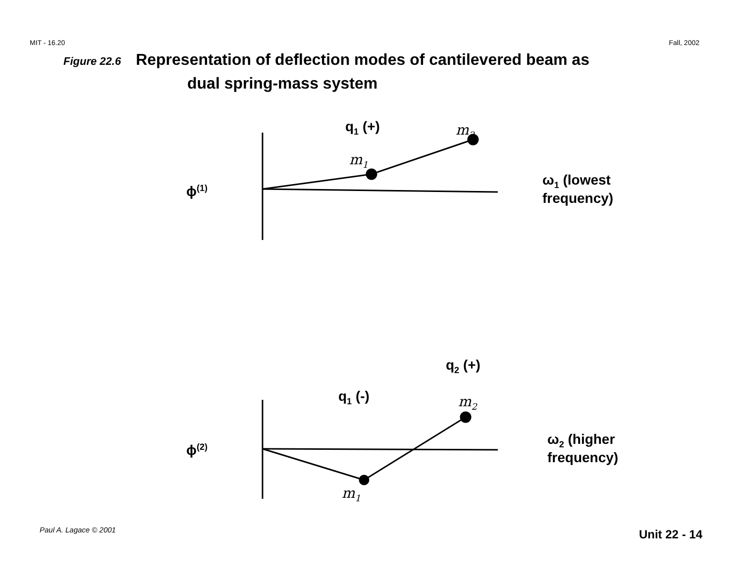MIT - 16.20 Fall, 2002
Figure 22.6 Representation of deflection modes of cantilevered beam as
dual spring-mass system
q<sub>1</sub> (+) m<sub>2</sub>
m<sub>1</sub>
ω<sub>1</sub> (lowest
frequency)
ϕ<sup>(1)</sup>
q<sub>2</sub> (+)
q<sub>1</sub> (-) m<sub>2</sub>
m<sub>1</sub>
ω<sub>2</sub> (higher
frequency)
ϕ<sup>(2)</sup>
Paul A. Lagace © 2001 Unit 22 - 14